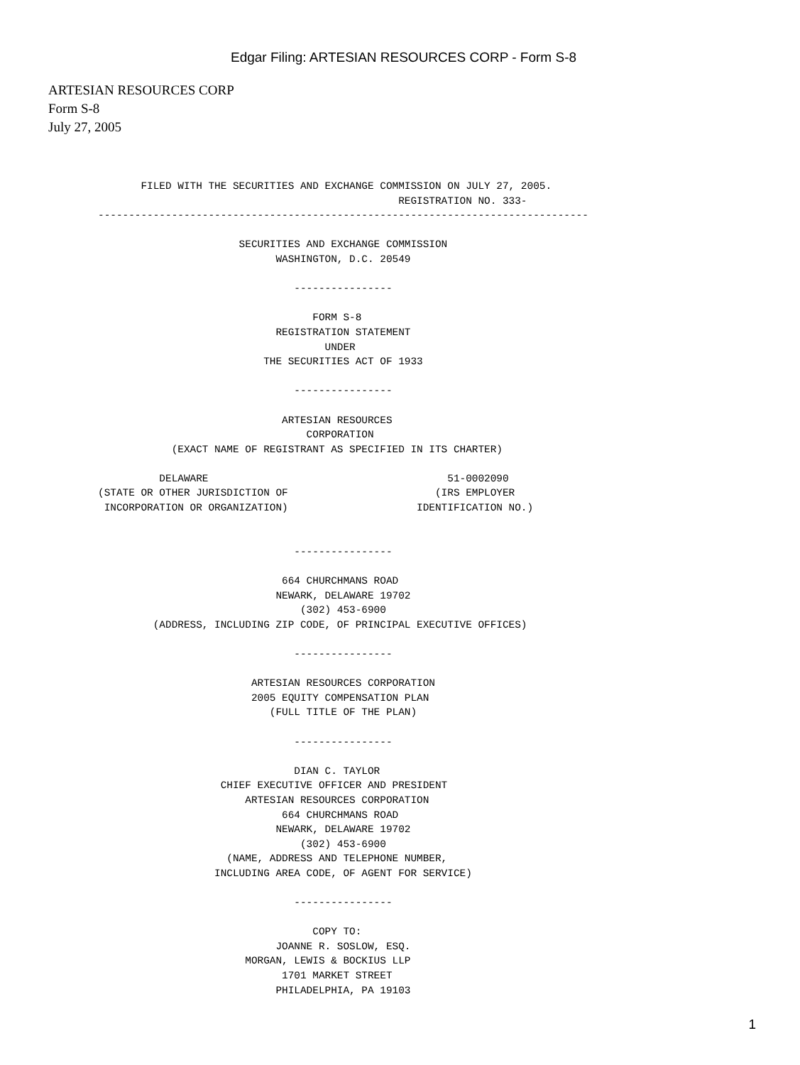Edgar Filing: ARTESIAN RESOURCES CORP - Form S-8
ARTESIAN RESOURCES CORP
Form S-8
July 27, 2005
       FILED WITH THE SECURITIES AND EXCHANGE COMMISSION ON JULY 27, 2005.
                                                 REGISTRATION NO. 333-
--------------------------------------------------------------------------------

                       SECURITIES AND EXCHANGE COMMISSION
                             WASHINGTON, D.C. 20549

                                ----------------

                                   FORM S-8
                             REGISTRATION STATEMENT
                                     UNDER
                           THE SECURITIES ACT OF 1933

                                ----------------

                              ARTESIAN RESOURCES
                                  CORPORATION
            (EXACT NAME OF REGISTRANT AS SPECIFIED IN ITS CHARTER)

          DELAWARE                                       51-0002090
(STATE OR OTHER JURISDICTION OF                        (IRS EMPLOYER
 INCORPORATION OR ORGANIZATION)                     IDENTIFICATION NO.)


                                ----------------

                              664 CHURCHMANS ROAD
                             NEWARK, DELAWARE 19702
                                 (302) 453-6900
         (ADDRESS, INCLUDING ZIP CODE, OF PRINCIPAL EXECUTIVE OFFICES)

                                ----------------

                         ARTESIAN RESOURCES CORPORATION
                         2005 EQUITY COMPENSATION PLAN
                            (FULL TITLE OF THE PLAN)

                                ----------------

                                DIAN C. TAYLOR
                    CHIEF EXECUTIVE OFFICER AND PRESIDENT
                        ARTESIAN RESOURCES CORPORATION
                              664 CHURCHMANS ROAD
                             NEWARK, DELAWARE 19702
                                 (302) 453-6900
                     (NAME, ADDRESS AND TELEPHONE NUMBER,
                   INCLUDING AREA CODE, OF AGENT FOR SERVICE)

                                ----------------

                                   COPY TO:
                             JOANNE R. SOSLOW, ESQ.
                        MORGAN, LEWIS & BOCKIUS LLP
                              1701 MARKET STREET
                             PHILADELPHIA, PA 19103
1